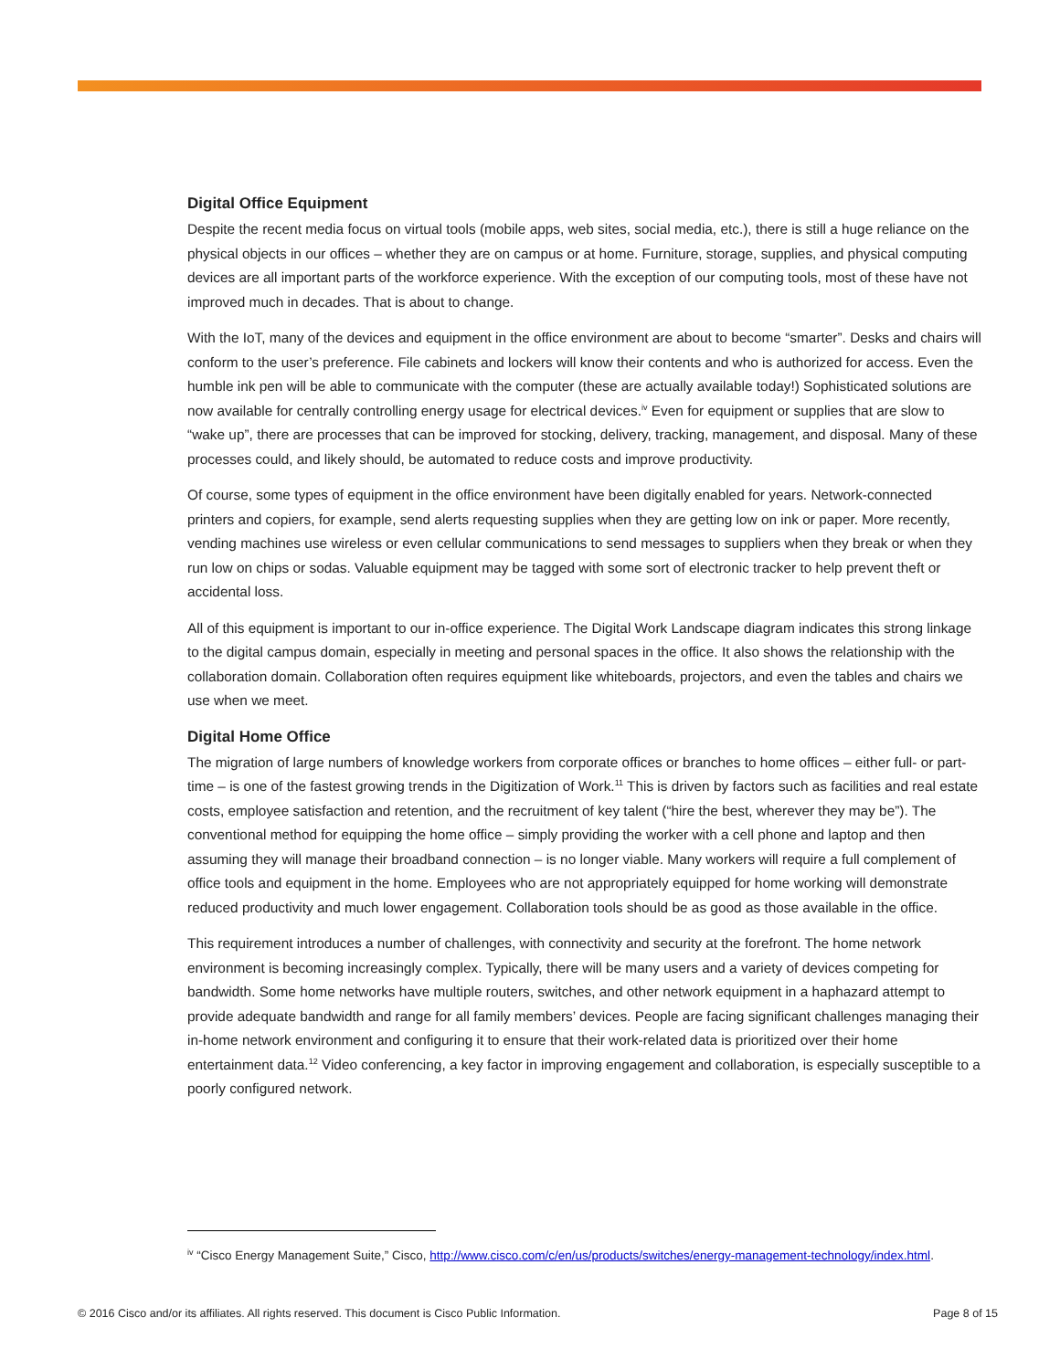Digital Office Equipment
Despite the recent media focus on virtual tools (mobile apps, web sites, social media, etc.), there is still a huge reliance on the physical objects in our offices – whether they are on campus or at home. Furniture, storage, supplies, and physical computing devices are all important parts of the workforce experience. With the exception of our computing tools, most of these have not improved much in decades. That is about to change.
With the IoT, many of the devices and equipment in the office environment are about to become “smarter”. Desks and chairs will conform to the user’s preference. File cabinets and lockers will know their contents and who is authorized for access. Even the humble ink pen will be able to communicate with the computer (these are actually available today!) Sophisticated solutions are now available for centrally controlling energy usage for electrical devices.<sup>iv</sup> Even for equipment or supplies that are slow to “wake up”, there are processes that can be improved for stocking, delivery, tracking, management, and disposal. Many of these processes could, and likely should, be automated to reduce costs and improve productivity.
Of course, some types of equipment in the office environment have been digitally enabled for years. Network-connected printers and copiers, for example, send alerts requesting supplies when they are getting low on ink or paper. More recently, vending machines use wireless or even cellular communications to send messages to suppliers when they break or when they run low on chips or sodas. Valuable equipment may be tagged with some sort of electronic tracker to help prevent theft or accidental loss.
All of this equipment is important to our in-office experience. The Digital Work Landscape diagram indicates this strong linkage to the digital campus domain, especially in meeting and personal spaces in the office. It also shows the relationship with the collaboration domain. Collaboration often requires equipment like whiteboards, projectors, and even the tables and chairs we use when we meet.
Digital Home Office
The migration of large numbers of knowledge workers from corporate offices or branches to home offices – either full- or part-time – is one of the fastest growing trends in the Digitization of Work.<sup>11</sup> This is driven by factors such as facilities and real estate costs, employee satisfaction and retention, and the recruitment of key talent (“hire the best, wherever they may be”). The conventional method for equipping the home office – simply providing the worker with a cell phone and laptop and then assuming they will manage their broadband connection – is no longer viable. Many workers will require a full complement of office tools and equipment in the home. Employees who are not appropriately equipped for home working will demonstrate reduced productivity and much lower engagement. Collaboration tools should be as good as those available in the office.
This requirement introduces a number of challenges, with connectivity and security at the forefront. The home network environment is becoming increasingly complex. Typically, there will be many users and a variety of devices competing for bandwidth. Some home networks have multiple routers, switches, and other network equipment in a haphazard attempt to provide adequate bandwidth and range for all family members’ devices. People are facing significant challenges managing their in-home network environment and configuring it to ensure that their work-related data is prioritized over their home entertainment data.<sup>12</sup> Video conferencing, a key factor in improving engagement and collaboration, is especially susceptible to a poorly configured network.
<sup>iv</sup> “Cisco Energy Management Suite,” Cisco, http://www.cisco.com/c/en/us/products/switches/energy-management-technology/index.html.
© 2016 Cisco and/or its affiliates. All rights reserved. This document is Cisco Public Information. Page 8 of 15